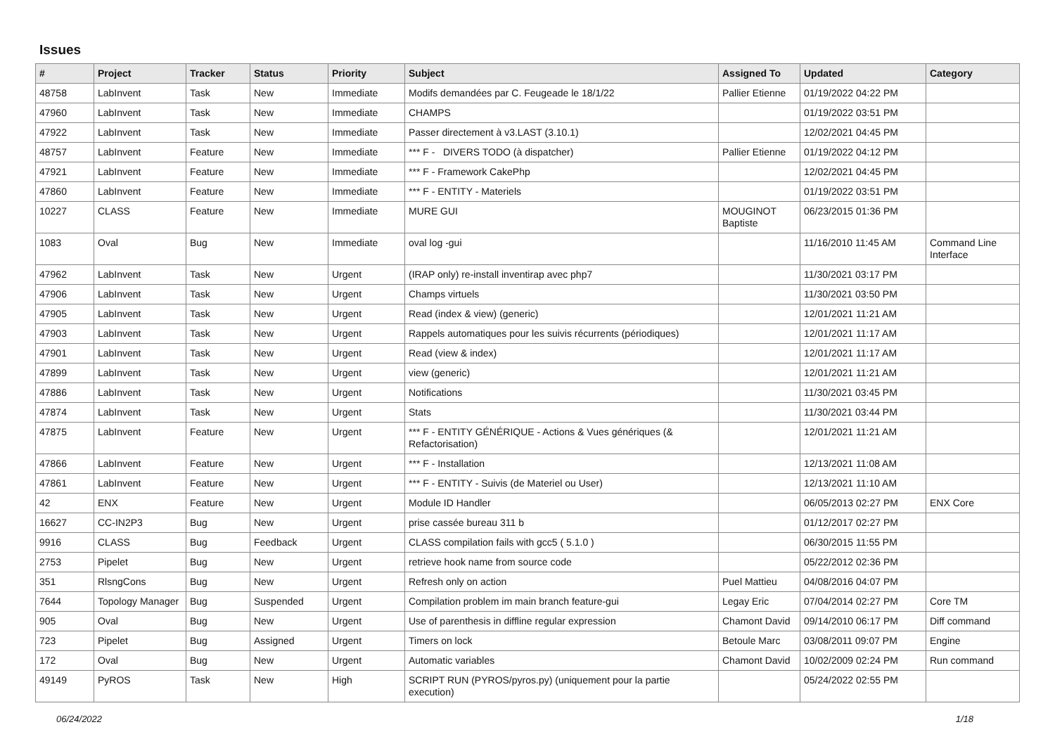Issues
| # | Project | Tracker | Status | Priority | Subject | Assigned To | Updated | Category |
| --- | --- | --- | --- | --- | --- | --- | --- | --- |
| 48758 | LabInvent | Task | New | Immediate | Modifs demandées par C. Feugeade le 18/1/22 | Pallier Etienne | 01/19/2022 04:22 PM | |
| 47960 | LabInvent | Task | New | Immediate | CHAMPS | | 01/19/2022 03:51 PM | |
| 47922 | LabInvent | Task | New | Immediate | Passer directement à v3.LAST (3.10.1) | | 12/02/2021 04:45 PM | |
| 48757 | LabInvent | Feature | New | Immediate | *** F - DIVERS TODO (à dispatcher) | Pallier Etienne | 01/19/2022 04:12 PM | |
| 47921 | LabInvent | Feature | New | Immediate | *** F - Framework CakePhp | | 12/02/2021 04:45 PM | |
| 47860 | LabInvent | Feature | New | Immediate | *** F - ENTITY - Materiels | | 01/19/2022 03:51 PM | |
| 10227 | CLASS | Feature | New | Immediate | MURE GUI | MOUGINOT Baptiste | 06/23/2015 01:36 PM | |
| 1083 | Oval | Bug | New | Immediate | oval log -gui | | 11/16/2010 11:45 AM | Command Line Interface |
| 47962 | LabInvent | Task | New | Urgent | (IRAP only) re-install inventirap avec php7 | | 11/30/2021 03:17 PM | |
| 47906 | LabInvent | Task | New | Urgent | Champs virtuels | | 11/30/2021 03:50 PM | |
| 47905 | LabInvent | Task | New | Urgent | Read (index & view) (generic) | | 12/01/2021 11:21 AM | |
| 47903 | LabInvent | Task | New | Urgent | Rappels automatiques pour les suivis récurrents (périodiques) | | 12/01/2021 11:17 AM | |
| 47901 | LabInvent | Task | New | Urgent | Read (view & index) | | 12/01/2021 11:17 AM | |
| 47899 | LabInvent | Task | New | Urgent | view (generic) | | 12/01/2021 11:21 AM | |
| 47886 | LabInvent | Task | New | Urgent | Notifications | | 11/30/2021 03:45 PM | |
| 47874 | LabInvent | Task | New | Urgent | Stats | | 11/30/2021 03:44 PM | |
| 47875 | LabInvent | Feature | New | Urgent | *** F - ENTITY GÉNÉRIQUE - Actions & Vues génériques (& Refactorisation) | | 12/01/2021 11:21 AM | |
| 47866 | LabInvent | Feature | New | Urgent | *** F - Installation | | 12/13/2021 11:08 AM | |
| 47861 | LabInvent | Feature | New | Urgent | *** F - ENTITY - Suivis (de Materiel ou User) | | 12/13/2021 11:10 AM | |
| 42 | ENX | Feature | New | Urgent | Module ID Handler | | 06/05/2013 02:27 PM | ENX Core |
| 16627 | CC-IN2P3 | Bug | New | Urgent | prise cassée bureau 311 b | | 01/12/2017 02:27 PM | |
| 9916 | CLASS | Bug | Feedback | Urgent | CLASS compilation fails with gcc5 ( 5.1.0 ) | | 06/30/2015 11:55 PM | |
| 2753 | Pipelet | Bug | New | Urgent | retrieve hook name from source code | | 05/22/2012 02:36 PM | |
| 351 | RlsngCons | Bug | New | Urgent | Refresh only on action | Puel Mattieu | 04/08/2016 04:07 PM | |
| 7644 | Topology Manager | Bug | Suspended | Urgent | Compilation problem im main branch feature-gui | Legay Eric | 07/04/2014 02:27 PM | Core TM |
| 905 | Oval | Bug | New | Urgent | Use of parenthesis in diffline regular expression | Chamont David | 09/14/2010 06:17 PM | Diff command |
| 723 | Pipelet | Bug | Assigned | Urgent | Timers on lock | Betoule Marc | 03/08/2011 09:07 PM | Engine |
| 172 | Oval | Bug | New | Urgent | Automatic variables | Chamont David | 10/02/2009 02:24 PM | Run command |
| 49149 | PyROS | Task | New | High | SCRIPT RUN (PYROS/pyros.py) (uniquement pour la partie execution) | | 05/24/2022 02:55 PM | |
06/24/2022 1/18